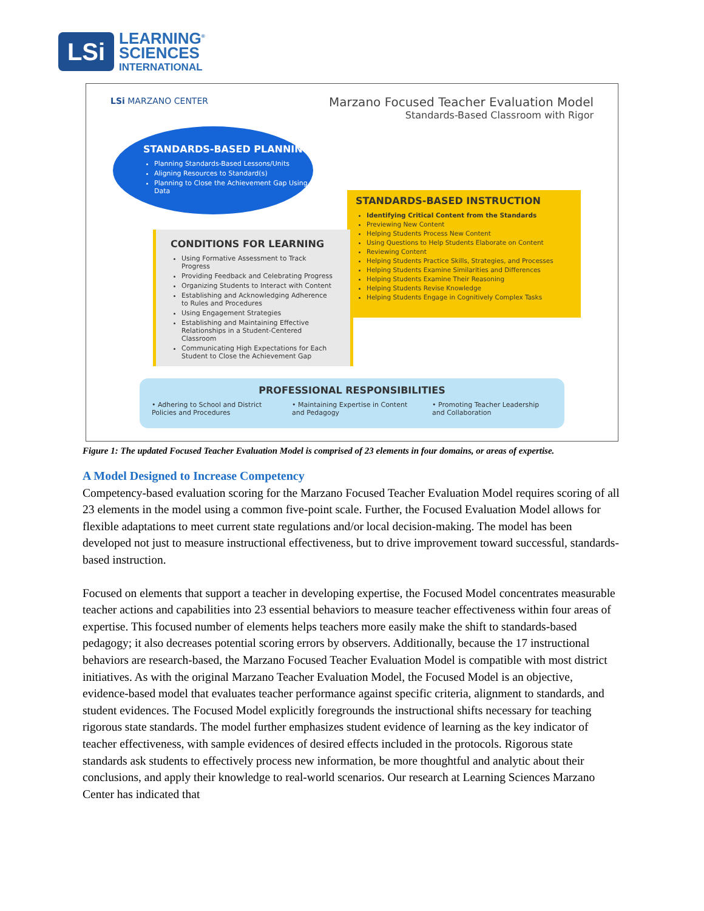LSi
LEARNING<sup>®</sup>
SCIENCES
INTERNATIONAL
LSi MARZANO CENTER
Marzano Focused Teacher Evaluation Model
Standards-Based Classroom with Rigor
STANDARDS-BASED PLANNING
Planning Standards-Based Lessons/Units
Aligning Resources to Standard(s)
Planning to Close the Achievement Gap Using Data
STANDARDS-BASED INSTRUCTION
Identifying Critical Content from the Standards
Previewing New Content
Helping Students Process New Content
Using Questions to Help Students Elaborate on Content
Reviewing Content
Helping Students Practice Skills, Strategies, and Processes
Helping Students Examine Similarities and Differences
Helping Students Examine Their Reasoning
Helping Students Revise Knowledge
Helping Students Engage in Cognitively Complex Tasks
CONDITIONS FOR LEARNING
Using Formative Assessment to Track Progress
Providing Feedback and Celebrating Progress
Organizing Students to Interact with Content
Establishing and Acknowledging Adherence to Rules and Procedures
Using Engagement Strategies
Establishing and Maintaining Effective Relationships in a Student-Centered Classroom
Communicating High Expectations for Each Student to Close the Achievement Gap
PROFESSIONAL RESPONSIBILITIES
• Adhering to School and District Policies and Procedures
• Maintaining Expertise in Content and Pedagogy
• Promoting Teacher Leadership and Collaboration
Figure 1: The updated Focused Teacher Evaluation Model is comprised of 23 elements in four domains, or areas of expertise.
A Model Designed to Increase Competency
Competency-based evaluation scoring for the Marzano Focused Teacher Evaluation Model requires scoring of all 23 elements in the model using a common five-point scale. Further, the Focused Evaluation Model allows for flexible adaptations to meet current state regulations and/or local decision-making. The model has been developed not just to measure instructional effectiveness, but to drive improvement toward successful, standards-based instruction.
Focused on elements that support a teacher in developing expertise, the Focused Model concentrates measurable teacher actions and capabilities into 23 essential behaviors to measure teacher effectiveness within four areas of expertise. This focused number of elements helps teachers more easily make the shift to standards-based pedagogy; it also decreases potential scoring errors by observers. Additionally, because the 17 instructional behaviors are research-based, the Marzano Focused Teacher Evaluation Model is compatible with most district initiatives. As with the original Marzano Teacher Evaluation Model, the Focused Model is an objective, evidence-based model that evaluates teacher performance against specific criteria, alignment to standards, and student evidences. The Focused Model explicitly foregrounds the instructional shifts necessary for teaching rigorous state standards. The model further emphasizes student evidence of learning as the key indicator of teacher effectiveness, with sample evidences of desired effects included in the protocols. Rigorous state standards ask students to effectively process new information, be more thoughtful and analytic about their conclusions, and apply their knowledge to real-world scenarios. Our research at Learning Sciences Marzano Center has indicated that